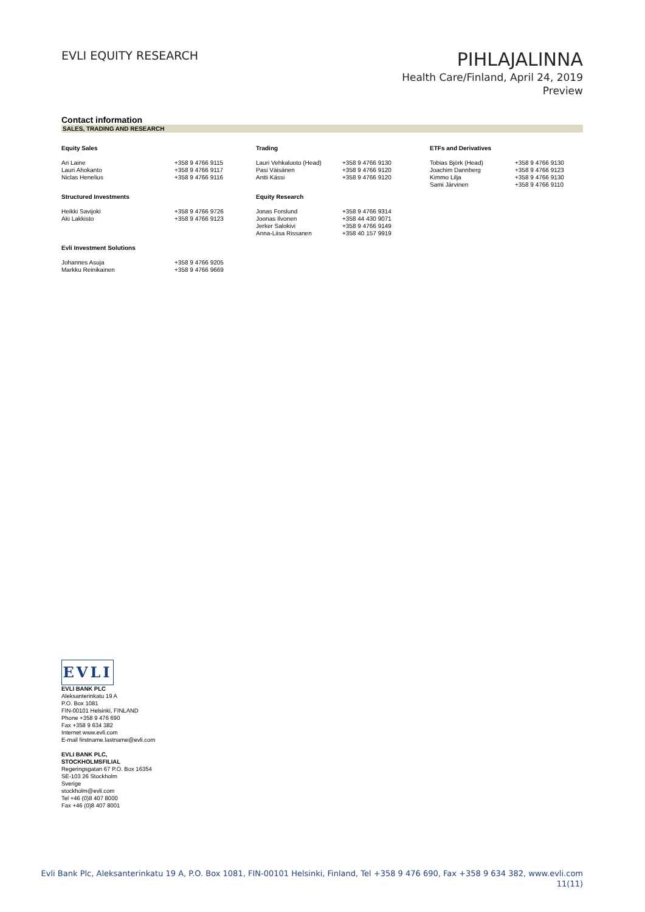EVLI EQUITY RESEARCH
PIHLAJALINNA
Health Care/Finland, April 24, 2019
Preview
Contact information
SALES, TRADING AND RESEARCH
| Equity Sales | | Trading | | ETFs and Derivatives | |
| Ari Laine Lauri Ahokanto Niclas Henelius | +358 9 4766 9115 +358 9 4766 9117 +358 9 4766 9116 | Lauri Vehkaluoto (Head) Pasi Väisänen Antti Kässi | +358 9 4766 9130 +358 9 4766 9120 +358 9 4766 9120 | Tobias Björk (Head) Joachim Dannberg Kimmo Lilja Sami Järvinen | +358 9 4766 9130 +358 9 4766 9123 +358 9 4766 9130 +358 9 4766 9110 |
| Structured Investments | | Equity Research | | | |
| Heikki Savijoki Aki Lakkisto | +358 9 4766 9726 +358 9 4766 9123 | Jonas Forslund Joonas Ilvonen Jerker Salokivi Anna-Liisa Rissanen | +358 9 4766 9314 +358 44 430 9071 +358 9 4766 9149 +358 40 157 9919 | | |
| Evli Investment Solutions | | | | | |
| Johannes Asuja Markku Reinikainen | +358 9 4766 9205 +358 9 4766 9669 | | | | |
EVLI
EVLI BANK PLC
Aleksanterinkatu 19 A
P.O. Box 1081
FIN-00101 Helsinki, FINLAND
Phone +358 9 476 690
Fax +358 9 634 382
Internet www.evli.com
E-mail firstname.lastname@evli.com
EVLI BANK PLC,
STOCKHOLMSFILIAL
Regeringsgatan 67 P.O. Box 16354
SE-103 26 Stockholm
Sverige
stockholm@evli.com
Tel +46 (0)8 407 8000
Fax +46 (0)8 407 8001
Evli Bank Plc, Aleksanterinkatu 19 A, P.O. Box 1081, FIN-00101 Helsinki, Finland, Tel +358 9 476 690, Fax +358 9 634 382, www.evli.com
11(11)